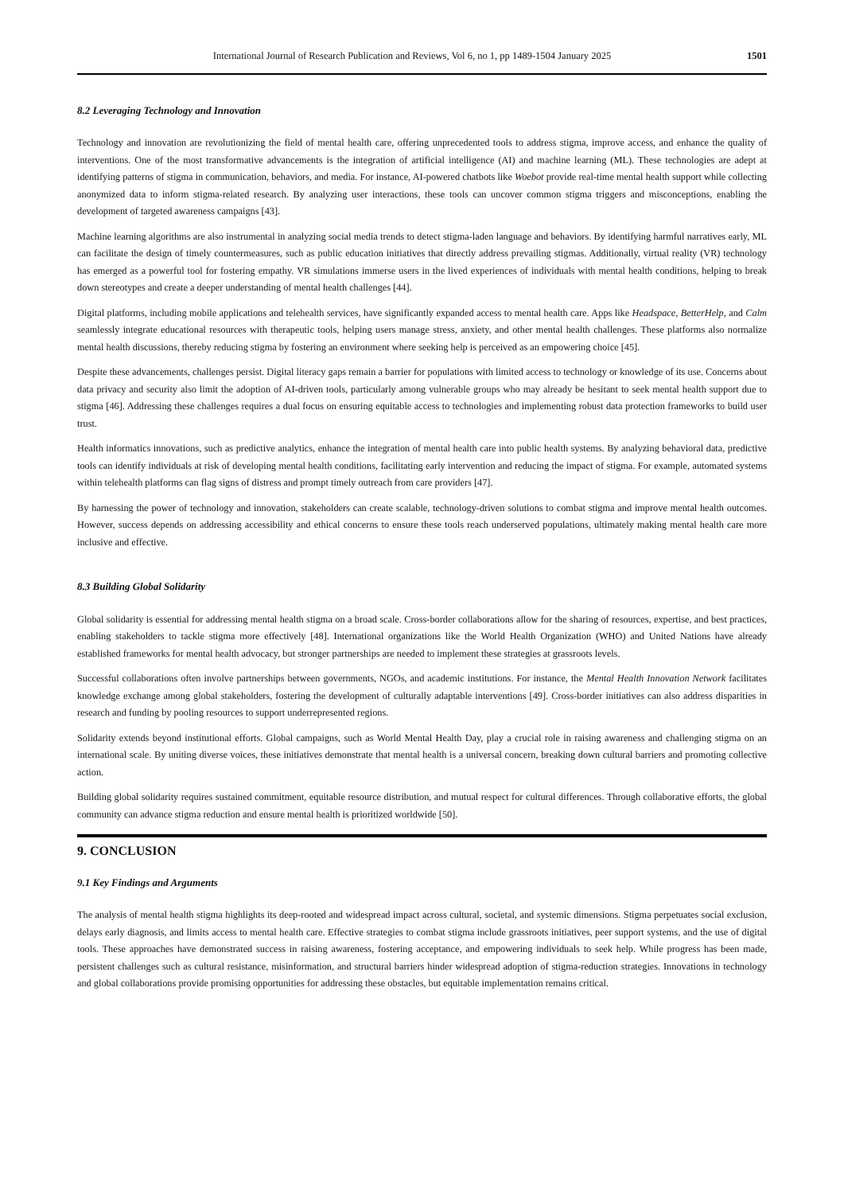International Journal of Research Publication and Reviews, Vol 6, no 1, pp 1489-1504 January 2025 1501
8.2 Leveraging Technology and Innovation
Technology and innovation are revolutionizing the field of mental health care, offering unprecedented tools to address stigma, improve access, and enhance the quality of interventions. One of the most transformative advancements is the integration of artificial intelligence (AI) and machine learning (ML). These technologies are adept at identifying patterns of stigma in communication, behaviors, and media. For instance, AI-powered chatbots like Woebot provide real-time mental health support while collecting anonymized data to inform stigma-related research. By analyzing user interactions, these tools can uncover common stigma triggers and misconceptions, enabling the development of targeted awareness campaigns [43].
Machine learning algorithms are also instrumental in analyzing social media trends to detect stigma-laden language and behaviors. By identifying harmful narratives early, ML can facilitate the design of timely countermeasures, such as public education initiatives that directly address prevailing stigmas. Additionally, virtual reality (VR) technology has emerged as a powerful tool for fostering empathy. VR simulations immerse users in the lived experiences of individuals with mental health conditions, helping to break down stereotypes and create a deeper understanding of mental health challenges [44].
Digital platforms, including mobile applications and telehealth services, have significantly expanded access to mental health care. Apps like Headspace, BetterHelp, and Calm seamlessly integrate educational resources with therapeutic tools, helping users manage stress, anxiety, and other mental health challenges. These platforms also normalize mental health discussions, thereby reducing stigma by fostering an environment where seeking help is perceived as an empowering choice [45].
Despite these advancements, challenges persist. Digital literacy gaps remain a barrier for populations with limited access to technology or knowledge of its use. Concerns about data privacy and security also limit the adoption of AI-driven tools, particularly among vulnerable groups who may already be hesitant to seek mental health support due to stigma [46]. Addressing these challenges requires a dual focus on ensuring equitable access to technologies and implementing robust data protection frameworks to build user trust.
Health informatics innovations, such as predictive analytics, enhance the integration of mental health care into public health systems. By analyzing behavioral data, predictive tools can identify individuals at risk of developing mental health conditions, facilitating early intervention and reducing the impact of stigma. For example, automated systems within telehealth platforms can flag signs of distress and prompt timely outreach from care providers [47].
By harnessing the power of technology and innovation, stakeholders can create scalable, technology-driven solutions to combat stigma and improve mental health outcomes. However, success depends on addressing accessibility and ethical concerns to ensure these tools reach underserved populations, ultimately making mental health care more inclusive and effective.
8.3 Building Global Solidarity
Global solidarity is essential for addressing mental health stigma on a broad scale. Cross-border collaborations allow for the sharing of resources, expertise, and best practices, enabling stakeholders to tackle stigma more effectively [48]. International organizations like the World Health Organization (WHO) and United Nations have already established frameworks for mental health advocacy, but stronger partnerships are needed to implement these strategies at grassroots levels.
Successful collaborations often involve partnerships between governments, NGOs, and academic institutions. For instance, the Mental Health Innovation Network facilitates knowledge exchange among global stakeholders, fostering the development of culturally adaptable interventions [49]. Cross-border initiatives can also address disparities in research and funding by pooling resources to support underrepresented regions.
Solidarity extends beyond institutional efforts. Global campaigns, such as World Mental Health Day, play a crucial role in raising awareness and challenging stigma on an international scale. By uniting diverse voices, these initiatives demonstrate that mental health is a universal concern, breaking down cultural barriers and promoting collective action.
Building global solidarity requires sustained commitment, equitable resource distribution, and mutual respect for cultural differences. Through collaborative efforts, the global community can advance stigma reduction and ensure mental health is prioritized worldwide [50].
9. CONCLUSION
9.1 Key Findings and Arguments
The analysis of mental health stigma highlights its deep-rooted and widespread impact across cultural, societal, and systemic dimensions. Stigma perpetuates social exclusion, delays early diagnosis, and limits access to mental health care. Effective strategies to combat stigma include grassroots initiatives, peer support systems, and the use of digital tools. These approaches have demonstrated success in raising awareness, fostering acceptance, and empowering individuals to seek help. While progress has been made, persistent challenges such as cultural resistance, misinformation, and structural barriers hinder widespread adoption of stigma-reduction strategies. Innovations in technology and global collaborations provide promising opportunities for addressing these obstacles, but equitable implementation remains critical.